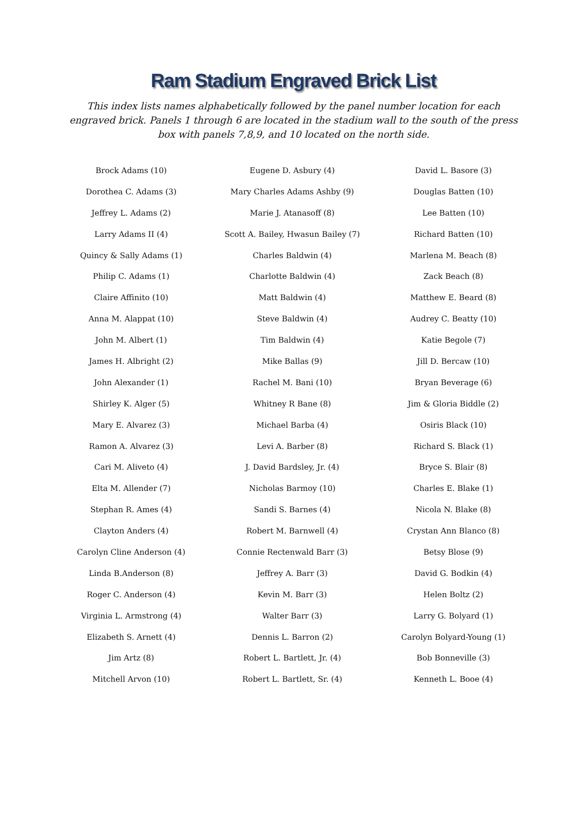Ram Stadium Engraved Brick List
This index lists names alphabetically followed by the panel number location for each engraved brick. Panels 1 through 6 are located in the stadium wall to the south of the press box with panels 7,8,9, and 10 located on the north side.
Brock Adams (10)
Dorothea C. Adams (3)
Jeffrey L. Adams (2)
Larry Adams II (4)
Quincy & Sally Adams (1)
Philip C. Adams (1)
Claire Affinito (10)
Anna M. Alappat (10)
John M. Albert (1)
James H. Albright (2)
John Alexander (1)
Shirley K. Alger (5)
Mary E. Alvarez (3)
Ramon A. Alvarez (3)
Cari M. Aliveto (4)
Elta M. Allender (7)
Stephan R. Ames (4)
Clayton Anders (4)
Carolyn Cline Anderson (4)
Linda B.Anderson (8)
Roger C. Anderson (4)
Virginia L. Armstrong (4)
Elizabeth S. Arnett (4)
Jim Artz (8)
Mitchell Arvon (10)
Eugene D. Asbury (4)
Mary Charles Adams Ashby (9)
Marie J. Atanasoff (8)
Scott A. Bailey, Hwasun Bailey (7)
Charles Baldwin (4)
Charlotte Baldwin (4)
Matt Baldwin (4)
Steve Baldwin (4)
Tim Baldwin (4)
Mike Ballas (9)
Rachel M. Bani (10)
Whitney R Bane (8)
Michael Barba (4)
Levi A. Barber (8)
J. David Bardsley, Jr. (4)
Nicholas Barmoy (10)
Sandi S. Barnes (4)
Robert M. Barnwell (4)
Connie Rectenwald Barr (3)
Jeffrey A. Barr (3)
Kevin M. Barr (3)
Walter Barr (3)
Dennis L. Barron (2)
Robert L. Bartlett, Jr. (4)
Robert L. Bartlett, Sr. (4)
David L. Basore (3)
Douglas Batten (10)
Lee Batten (10)
Richard Batten (10)
Marlena M. Beach (8)
Zack Beach (8)
Matthew E. Beard (8)
Audrey C. Beatty (10)
Katie Begole (7)
Jill D. Bercaw (10)
Bryan Beverage (6)
Jim & Gloria Biddle (2)
Osiris Black (10)
Richard S. Black (1)
Bryce S. Blair (8)
Charles E. Blake (1)
Nicola N. Blake (8)
Crystan Ann Blanco (8)
Betsy Blose (9)
David G. Bodkin (4)
Helen Boltz (2)
Larry G. Bolyard (1)
Carolyn Bolyard-Young (1)
Bob Bonneville (3)
Kenneth L. Booe (4)